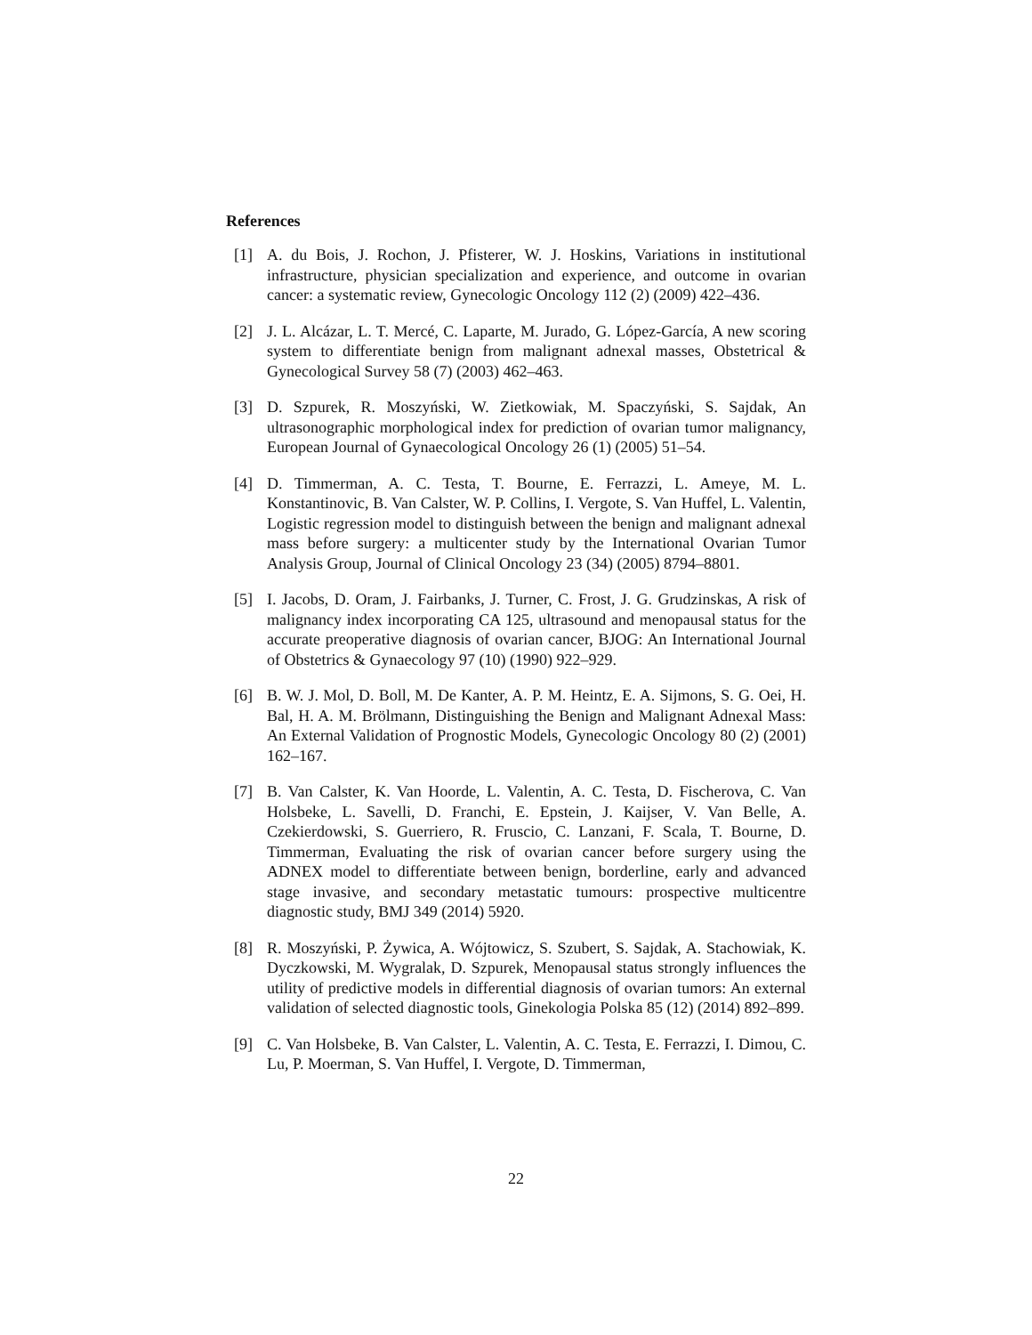References
[1] A. du Bois, J. Rochon, J. Pfisterer, W. J. Hoskins, Variations in institutional infrastructure, physician specialization and experience, and outcome in ovarian cancer: a systematic review, Gynecologic Oncology 112 (2) (2009) 422–436.
[2] J. L. Alcázar, L. T. Mercé, C. Laparte, M. Jurado, G. López-García, A new scoring system to differentiate benign from malignant adnexal masses, Obstetrical & Gynecological Survey 58 (7) (2003) 462–463.
[3] D. Szpurek, R. Moszyński, W. Zietkowiak, M. Spaczyński, S. Sajdak, An ultrasonographic morphological index for prediction of ovarian tumor malignancy, European Journal of Gynaecological Oncology 26 (1) (2005) 51–54.
[4] D. Timmerman, A. C. Testa, T. Bourne, E. Ferrazzi, L. Ameye, M. L. Konstantinovic, B. Van Calster, W. P. Collins, I. Vergote, S. Van Huffel, L. Valentin, Logistic regression model to distinguish between the benign and malignant adnexal mass before surgery: a multicenter study by the International Ovarian Tumor Analysis Group, Journal of Clinical Oncology 23 (34) (2005) 8794–8801.
[5] I. Jacobs, D. Oram, J. Fairbanks, J. Turner, C. Frost, J. G. Grudzinskas, A risk of malignancy index incorporating CA 125, ultrasound and menopausal status for the accurate preoperative diagnosis of ovarian cancer, BJOG: An International Journal of Obstetrics & Gynaecology 97 (10) (1990) 922–929.
[6] B. W. J. Mol, D. Boll, M. De Kanter, A. P. M. Heintz, E. A. Sijmons, S. G. Oei, H. Bal, H. A. M. Brölmann, Distinguishing the Benign and Malignant Adnexal Mass: An External Validation of Prognostic Models, Gynecologic Oncology 80 (2) (2001) 162–167.
[7] B. Van Calster, K. Van Hoorde, L. Valentin, A. C. Testa, D. Fischerova, C. Van Holsbeke, L. Savelli, D. Franchi, E. Epstein, J. Kaijser, V. Van Belle, A. Czekierdowski, S. Guerriero, R. Fruscio, C. Lanzani, F. Scala, T. Bourne, D. Timmerman, Evaluating the risk of ovarian cancer before surgery using the ADNEX model to differentiate between benign, borderline, early and advanced stage invasive, and secondary metastatic tumours: prospective multicentre diagnostic study, BMJ 349 (2014) 5920.
[8] R. Moszyński, P. Żywica, A. Wójtowicz, S. Szubert, S. Sajdak, A. Stachowiak, K. Dyczkowski, M. Wygralak, D. Szpurek, Menopausal status strongly influences the utility of predictive models in differential diagnosis of ovarian tumors: An external validation of selected diagnostic tools, Ginekologia Polska 85 (12) (2014) 892–899.
[9] C. Van Holsbeke, B. Van Calster, L. Valentin, A. C. Testa, E. Ferrazzi, I. Dimou, C. Lu, P. Moerman, S. Van Huffel, I. Vergote, D. Timmerman,
22